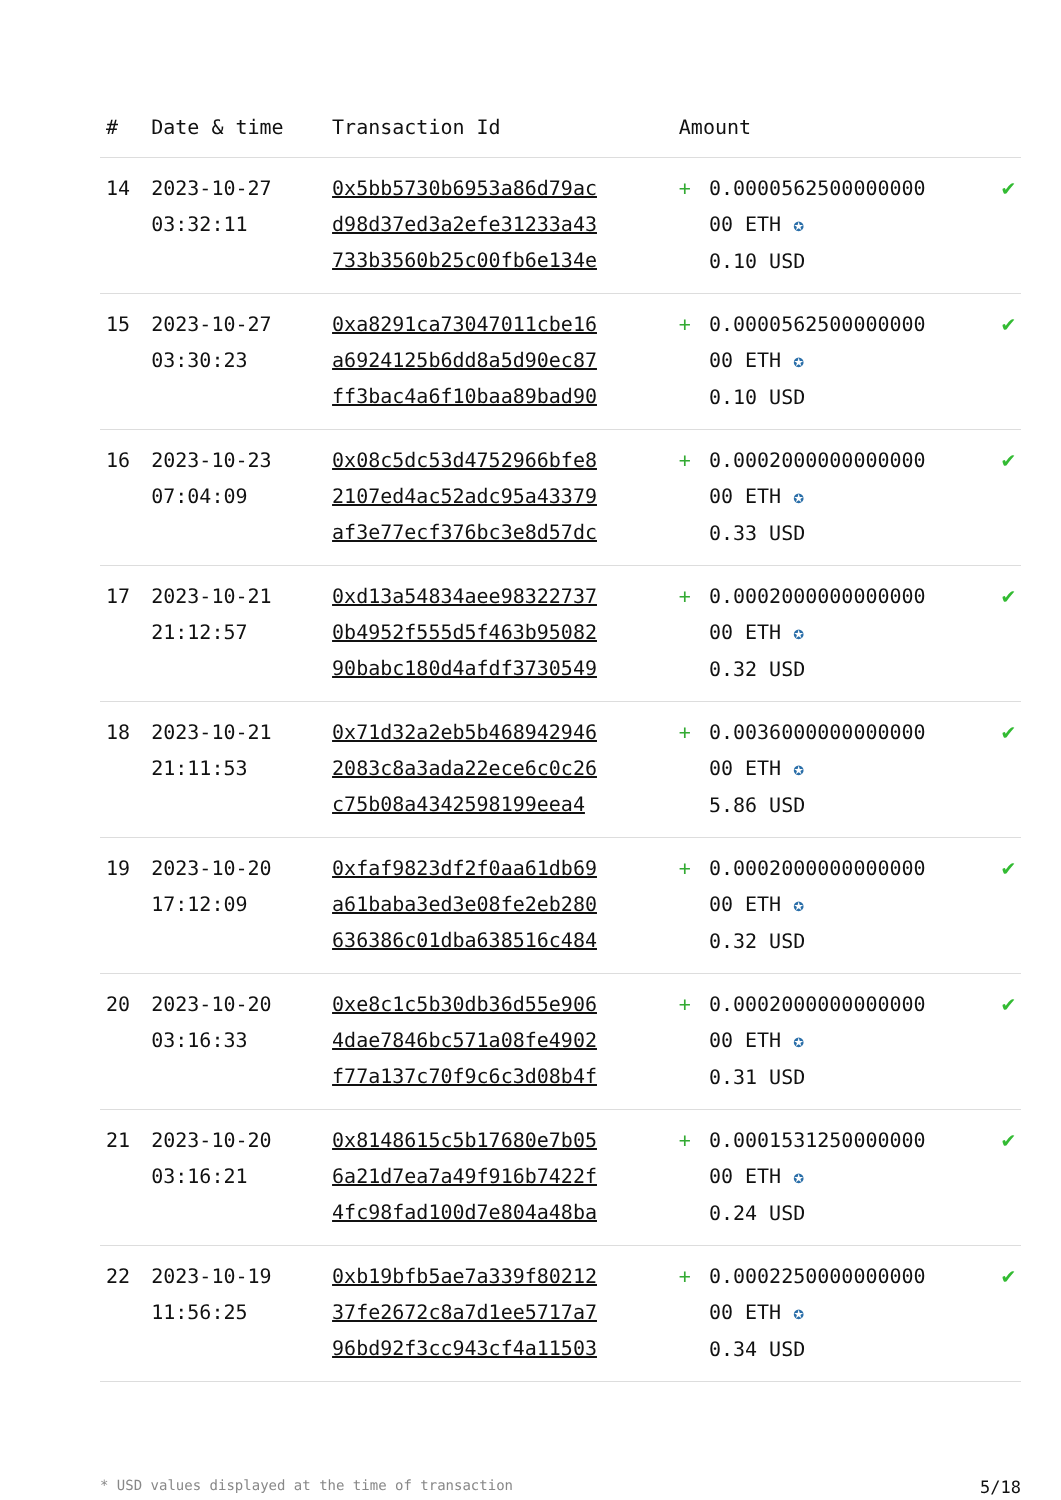| # | Date & time | Transaction Id | Amount | | |
| --- | --- | --- | --- | --- | --- |
| 14 | 2023-10-27 03:32:11 | 0x5bb5730b6953a86d79ac d98d37ed3a2efe31233a43 733b3560b25c00fb6e134e | + | 0.0000562500000000 00 ETH ✪ 0.10 USD | ✔ |
| 15 | 2023-10-27 03:30:23 | 0xa8291ca73047011cbe16 a6924125b6dd8a5d90ec87 ff3bac4a6f10baa89bad90 | + | 0.0000562500000000 00 ETH ✪ 0.10 USD | ✔ |
| 16 | 2023-10-23 07:04:09 | 0x08c5dc53d4752966bfe8 2107ed4ac52adc95a43379 af3e77ecf376bc3e8d57dc | + | 0.0002000000000000 00 ETH ✪ 0.33 USD | ✔ |
| 17 | 2023-10-21 21:12:57 | 0xd13a54834aee98322737 0b4952f555d5f463b95082 90babc180d4afdf3730549 | + | 0.0002000000000000 00 ETH ✪ 0.32 USD | ✔ |
| 18 | 2023-10-21 21:11:53 | 0x71d32a2eb5b468942946 2083c8a3ada22ece6c0c26 c75b08a4342598199eea4 | + | 0.0036000000000000 00 ETH ✪ 5.86 USD | ✔ |
| 19 | 2023-10-20 17:12:09 | 0xfaf9823df2f0aa61db69 a61baba3ed3e08fe2eb280 636386c01dba638516c484 | + | 0.0002000000000000 00 ETH ✪ 0.32 USD | ✔ |
| 20 | 2023-10-20 03:16:33 | 0xe8c1c5b30db36d55e906 4dae7846bc571a08fe4902 f77a137c70f9c6c3d08b4f | + | 0.0002000000000000 00 ETH ✪ 0.31 USD | ✔ |
| 21 | 2023-10-20 03:16:21 | 0x8148615c5b17680e7b05 6a21d7ea7a49f916b7422f 4fc98fad100d7e804a48ba | + | 0.0001531250000000 00 ETH ✪ 0.24 USD | ✔ |
| 22 | 2023-10-19 11:56:25 | 0xb19bfb5ae7a339f80212 37fe2672c8a7d1ee5717a7 96bd92f3cc943cf4a11503 | + | 0.0002250000000000 00 ETH ✪ 0.34 USD | ✔ |
* USD values displayed at the time of transaction 5/18